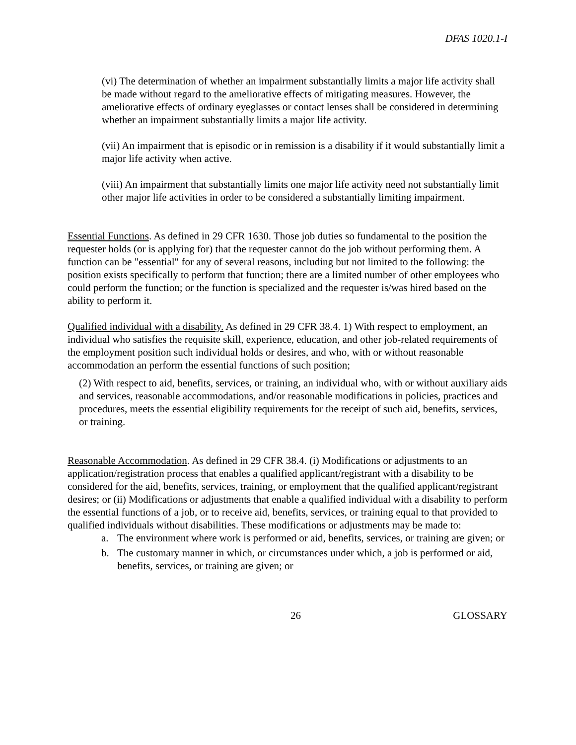DFAS 1020.1-I
(vi) The determination of whether an impairment substantially limits a major life activity shall be made without regard to the ameliorative effects of mitigating measures. However, the ameliorative effects of ordinary eyeglasses or contact lenses shall be considered in determining whether an impairment substantially limits a major life activity.
(vii) An impairment that is episodic or in remission is a disability if it would substantially limit a major life activity when active.
(viii) An impairment that substantially limits one major life activity need not substantially limit other major life activities in order to be considered a substantially limiting impairment.
Essential Functions. As defined in 29 CFR 1630. Those job duties so fundamental to the position the requester holds (or is applying for) that the requester cannot do the job without performing them. A function can be "essential" for any of several reasons, including but not limited to the following: the position exists specifically to perform that function; there are a limited number of other employees who could perform the function; or the function is specialized and the requester is/was hired based on the ability to perform it.
Qualified individual with a disability. As defined in 29 CFR 38.4. 1) With respect to employment, an individual who satisfies the requisite skill, experience, education, and other job-related requirements of the employment position such individual holds or desires, and who, with or without reasonable accommodation an perform the essential functions of such position;
(2) With respect to aid, benefits, services, or training, an individual who, with or without auxiliary aids and services, reasonable accommodations, and/or reasonable modifications in policies, practices and procedures, meets the essential eligibility requirements for the receipt of such aid, benefits, services, or training.
Reasonable Accommodation. As defined in 29 CFR 38.4. (i) Modifications or adjustments to an application/registration process that enables a qualified applicant/registrant with a disability to be considered for the aid, benefits, services, training, or employment that the qualified applicant/registrant desires; or (ii) Modifications or adjustments that enable a qualified individual with a disability to perform the essential functions of a job, or to receive aid, benefits, services, or training equal to that provided to qualified individuals without disabilities. These modifications or adjustments may be made to:
a. The environment where work is performed or aid, benefits, services, or training are given; or
b. The customary manner in which, or circumstances under which, a job is performed or aid, benefits, services, or training are given; or
26 GLOSSARY